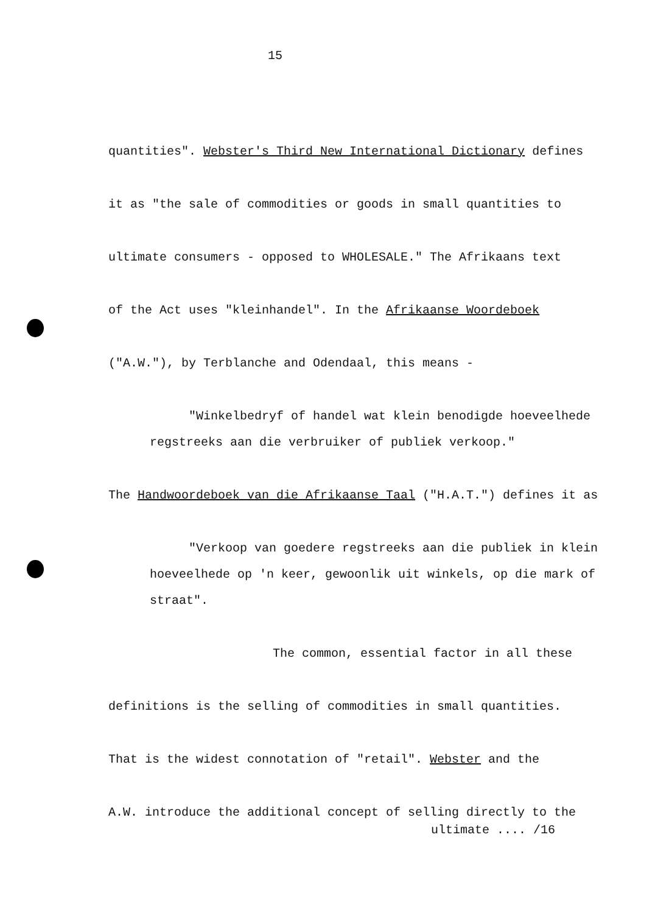15
quantities". Webster's Third New International Dictionary defines
it as "the sale of commodities or goods in small quantities to
ultimate consumers - opposed to WHOLESALE." The Afrikaans text
of the Act uses "kleinhandel". In the Afrikaanse Woordeboek
("A.W."), by Terblanche and Odendaal, this means -
"Winkelbedryf of handel wat klein benodigde hoeveelhede
regstreeks aan die verbruiker of publiek verkoop."
The Handwoordeboek van die Afrikaanse Taal ("H.A.T.") defines it as
"Verkoop van goedere regstreeks aan die publiek in klein
hoeveelhede op 'n keer, gewoonlik uit winkels, op die mark of
straat".
The common, essential factor in all these
definitions is the selling of commodities in small quantities.
That is the widest connotation of "retail". Webster and the
A.W. introduce the additional concept of selling directly to the
ultimate .... /16